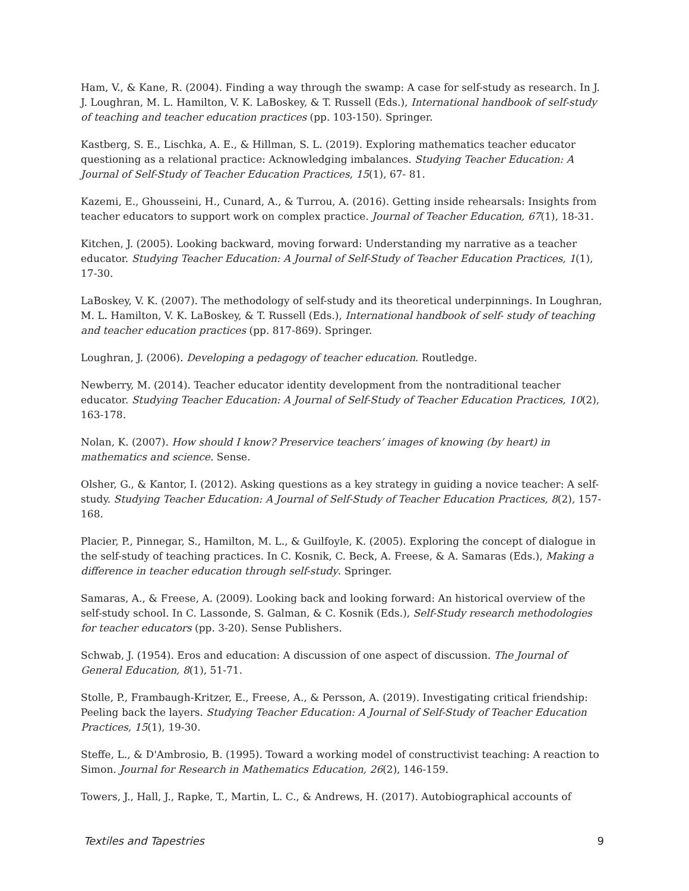Ham, V., & Kane, R. (2004). Finding a way through the swamp: A case for self-study as research. In J. J. Loughran, M. L. Hamilton, V. K. LaBoskey, & T. Russell (Eds.), International handbook of self-study of teaching and teacher education practices (pp. 103-150). Springer.
Kastberg, S. E., Lischka, A. E., & Hillman, S. L. (2019). Exploring mathematics teacher educator questioning as a relational practice: Acknowledging imbalances. Studying Teacher Education: A Journal of Self-Study of Teacher Education Practices, 15(1), 67- 81.
Kazemi, E., Ghousseini, H., Cunard, A., & Turrou, A. (2016). Getting inside rehearsals: Insights from teacher educators to support work on complex practice. Journal of Teacher Education, 67(1), 18-31.
Kitchen, J. (2005). Looking backward, moving forward: Understanding my narrative as a teacher educator. Studying Teacher Education: A Journal of Self-Study of Teacher Education Practices, 1(1), 17-30.
LaBoskey, V. K. (2007). The methodology of self-study and its theoretical underpinnings. In Loughran, M. L. Hamilton, V. K. LaBoskey, & T. Russell (Eds.), International handbook of self- study of teaching and teacher education practices (pp. 817-869). Springer.
Loughran, J. (2006). Developing a pedagogy of teacher education. Routledge.
Newberry, M. (2014). Teacher educator identity development from the nontraditional teacher educator. Studying Teacher Education: A Journal of Self-Study of Teacher Education Practices, 10(2), 163-178.
Nolan, K. (2007). How should I know? Preservice teachers’ images of knowing (by heart) in mathematics and science. Sense.
Olsher, G., & Kantor, I. (2012). Asking questions as a key strategy in guiding a novice teacher: A self-study. Studying Teacher Education: A Journal of Self-Study of Teacher Education Practices, 8(2), 157-168.
Placier, P., Pinnegar, S., Hamilton, M. L., & Guilfoyle, K. (2005). Exploring the concept of dialogue in the self-study of teaching practices. In C. Kosnik, C. Beck, A. Freese, & A. Samaras (Eds.), Making a difference in teacher education through self-study. Springer.
Samaras, A., & Freese, A. (2009). Looking back and looking forward: An historical overview of the self-study school. In C. Lassonde, S. Galman, & C. Kosnik (Eds.), Self-Study research methodologies for teacher educators (pp. 3-20). Sense Publishers.
Schwab, J. (1954). Eros and education: A discussion of one aspect of discussion. The Journal of General Education, 8(1), 51-71.
Stolle, P., Frambaugh-Kritzer, E., Freese, A., & Persson, A. (2019). Investigating critical friendship: Peeling back the layers. Studying Teacher Education: A Journal of Self-Study of Teacher Education Practices, 15(1), 19-30.
Steffe, L., & D'Ambrosio, B. (1995). Toward a working model of constructivist teaching: A reaction to Simon. Journal for Research in Mathematics Education, 26(2), 146-159.
Towers, J., Hall, J., Rapke, T., Martin, L. C., & Andrews, H. (2017). Autobiographical accounts of
Textiles and Tapestries 9